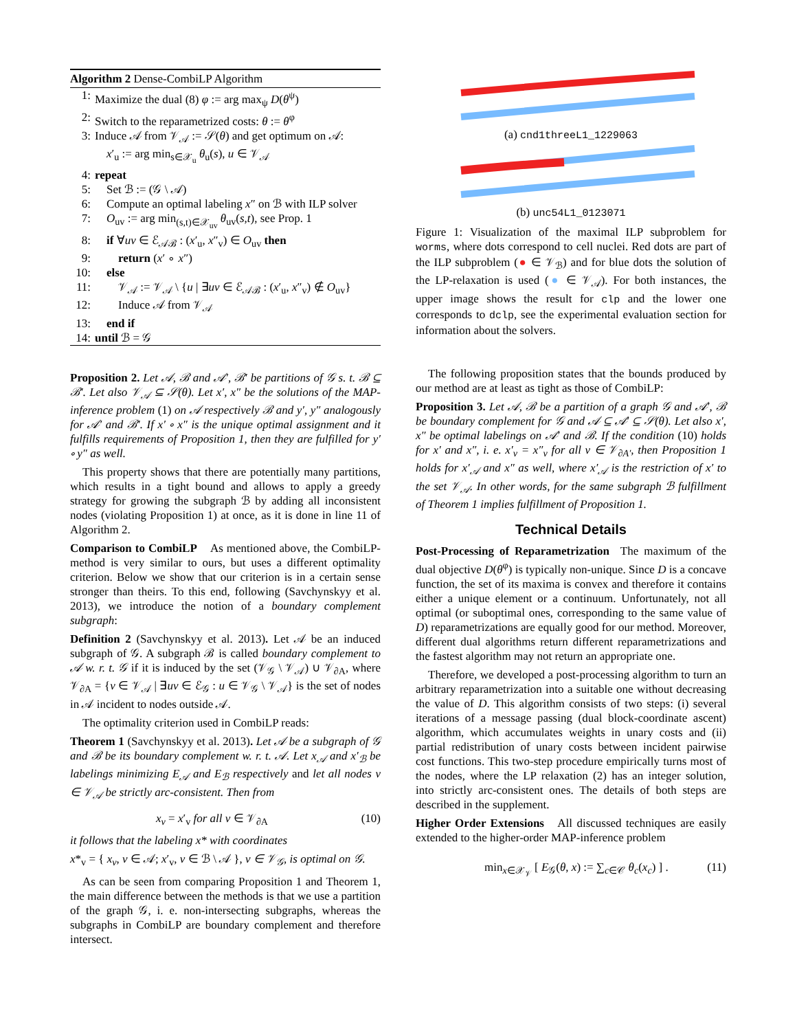Algorithm 2 Dense-CombiLP Algorithm
1: Maximize the dual (8) φ := arg max<sub>ψ</sub> D(θ<sup>ψ</sup>)
2: Switch to the reparametrized costs: θ := θ<sup>φ</sup>
3: Induce 𝒜 from 𝒱<sub>𝒜</sub> := 𝒮(θ) and get optimum on 𝒜:
x′<sub>u</sub> := arg min<sub>s∈𝒳<sub>u</sub></sub> θ<sub>u</sub>(s), u ∈ 𝒱<sub>𝒜</sub>
4: repeat
5: Set ℬ := (𝒢 \ 𝒜)
6: Compute an optimal labeling x″ on ℬ with ILP solver
7: O<sub>uv</sub> := arg min<sub>(s,t)∈𝒳<sub>uv</sub></sub> θ<sub>uv</sub>(s,t), see Prop. 1
8: if ∀uv ∈ ℰ<sub>𝒜ℬ</sub> : (x′<sub>u</sub>, x″<sub>v</sub>) ∈ O<sub>uv</sub> then
9: return (x′ ∘ x″)
10: else
11: 𝒱<sub>𝒜</sub> := 𝒱<sub>𝒜</sub> \ {u | ∃uv ∈ ℰ<sub>𝒜ℬ</sub> : (x′<sub>u</sub>, x″<sub>v</sub>) ∉ O<sub>uv</sub>}
12: Induce 𝒜 from 𝒱<sub>𝒜</sub>
13: end if
14: until ℬ = 𝒢
Proposition 2. Let 𝒜, ℬ and 𝒜′, ℬ′ be partitions of 𝒢 s. t. ℬ ⊆ ℬ′. Let also 𝒱<sub>𝒜</sub> ⊆ 𝒮(θ). Let x′, x″ be the solutions of the MAP-inference problem (1) on 𝒜 respectively ℬ and y′, y″ analogously for 𝒜′ and ℬ′. If x′ ∘ x″ is the unique optimal assignment and it fulfills requirements of Proposition 1, then they are fulfilled for y′ ∘ y″ as well.
This property shows that there are potentially many partitions, which results in a tight bound and allows to apply a greedy strategy for growing the subgraph ℬ by adding all inconsistent nodes (violating Proposition 1) at once, as it is done in line 11 of Algorithm 2.
Comparison to CombiLP As mentioned above, the CombiLP-method is very similar to ours, but uses a different optimality criterion. Below we show that our criterion is in a certain sense stronger than theirs. To this end, following (Savchynskyy et al. 2013), we introduce the notion of a boundary complement subgraph:
Definition 2 (Savchynskyy et al. 2013). Let 𝒜 be an induced subgraph of 𝒢. A subgraph ℬ is called boundary complement to 𝒜 w. r. t. 𝒢 if it is induced by the set (𝒱<sub>𝒢</sub> \ 𝒱<sub>𝒜</sub>) ∪ 𝒱<sub>∂A</sub>, where 𝒱<sub>∂A</sub> = {v ∈ 𝒱<sub>𝒜</sub> | ∃uv ∈ ℰ<sub>𝒢</sub> : u ∈ 𝒱<sub>𝒢</sub> \ 𝒱<sub>𝒜</sub>} is the set of nodes in 𝒜 incident to nodes outside 𝒜.
The optimality criterion used in CombiLP reads:
Theorem 1 (Savchynskyy et al. 2013). Let 𝒜 be a subgraph of 𝒢 and ℬ be its boundary complement w. r. t. 𝒜. Let x<sub>𝒜</sub> and x′<sub>ℬ</sub> be labelings minimizing E<sub>𝒜</sub> and E<sub>ℬ</sub> respectively and let all nodes v ∈ 𝒱<sub>𝒜</sub> be strictly arc-consistent. Then from
x<sub>v</sub> = x′<sub>v</sub> for all v ∈ 𝒱<sub>∂A</sub> (10)
it follows that the labeling x* with coordinates
x*<sub>v</sub> = { x<sub>v</sub>, v ∈ 𝒜; x′<sub>v</sub>, v ∈ ℬ \ 𝒜 }, v ∈ 𝒱<sub>𝒢</sub>, is optimal on 𝒢.
As can be seen from comparing Proposition 1 and Theorem 1, the main difference between the methods is that we use a partition of the graph 𝒢, i. e. non-intersecting subgraphs, whereas the subgraphs in CombiLP are boundary complement and therefore intersect.
(a) cnd1threeL1_1229063
(b) unc54L1_0123071
Figure 1: Visualization of the maximal ILP subproblem for worms, where dots correspond to cell nuclei. Red dots are part of the ILP subproblem (● ∈ 𝒱<sub>ℬ</sub>) and for blue dots the solution of the LP-relaxation is used (● ∈ 𝒱<sub>𝒜</sub>). For both instances, the upper image shows the result for clp and the lower one corresponds to dclp, see the experimental evaluation section for information about the solvers.
The following proposition states that the bounds produced by our method are at least as tight as those of CombiLP:
Proposition 3. Let 𝒜, ℬ be a partition of a graph 𝒢 and 𝒜′, ℬ be boundary complement for 𝒢 and 𝒜 ⊆ 𝒜′ ⊆ 𝒮(θ). Let also x′, x″ be optimal labelings on 𝒜′ and ℬ. If the condition (10) holds for x′ and x″, i. e. x′<sub>v</sub> = x″<sub>v</sub> for all v ∈ 𝒱<sub>∂A′</sub>, then Proposition 1 holds for x′<sub>𝒜</sub> and x″ as well, where x′<sub>𝒜</sub> is the restriction of x′ to the set 𝒱<sub>𝒜</sub>. In other words, for the same subgraph ℬ fulfillment of Theorem 1 implies fulfillment of Proposition 1.
Technical Details
Post-Processing of Reparametrization The maximum of the dual objective D(θ<sup>φ</sup>) is typically non-unique. Since D is a concave function, the set of its maxima is convex and therefore it contains either a unique element or a continuum. Unfortunately, not all optimal (or suboptimal ones, corresponding to the same value of D) reparametrizations are equally good for our method. Moreover, different dual algorithms return different reparametrizations and the fastest algorithm may not return an appropriate one.
Therefore, we developed a post-processing algorithm to turn an arbitrary reparametrization into a suitable one without decreasing the value of D. This algorithm consists of two steps: (i) several iterations of a message passing (dual block-coordinate ascent) algorithm, which accumulates weights in unary costs and (ii) partial redistribution of unary costs between incident pairwise cost functions. This two-step procedure empirically turns most of the nodes, where the LP relaxation (2) has an integer solution, into strictly arc-consistent ones. The details of both steps are described in the supplement.
Higher Order Extensions All discussed techniques are easily extended to the higher-order MAP-inference problem
min<sub>x∈𝒳<sub>𝒱</sub></sub> [ E<sub>𝒢</sub>(θ, x) := ∑<sub>c∈𝒞</sub> θ<sub>c</sub>(x<sub>c</sub>) ] . (11)